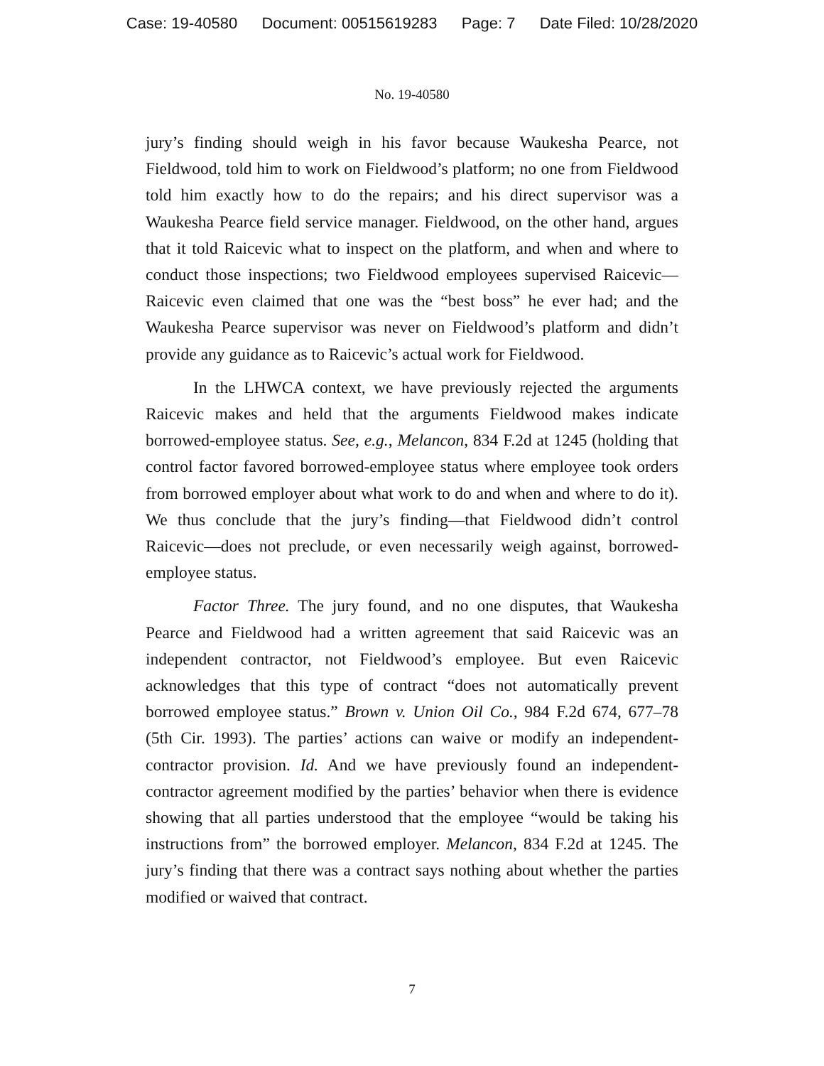Case: 19-40580 Document: 00515619283 Page: 7 Date Filed: 10/28/2020
No. 19-40580
jury’s finding should weigh in his favor because Waukesha Pearce, not Fieldwood, told him to work on Fieldwood’s platform; no one from Fieldwood told him exactly how to do the repairs; and his direct supervisor was a Waukesha Pearce field service manager. Fieldwood, on the other hand, argues that it told Raicevic what to inspect on the platform, and when and where to conduct those inspections; two Fieldwood employees supervised Raicevic—Raicevic even claimed that one was the “best boss” he ever had; and the Waukesha Pearce supervisor was never on Fieldwood’s platform and didn’t provide any guidance as to Raicevic’s actual work for Fieldwood.
In the LHWCA context, we have previously rejected the arguments Raicevic makes and held that the arguments Fieldwood makes indicate borrowed-employee status. See, e.g., Melancon, 834 F.2d at 1245 (holding that control factor favored borrowed-employee status where employee took orders from borrowed employer about what work to do and when and where to do it). We thus conclude that the jury’s finding—that Fieldwood didn’t control Raicevic—does not preclude, or even necessarily weigh against, borrowed-employee status.
Factor Three. The jury found, and no one disputes, that Waukesha Pearce and Fieldwood had a written agreement that said Raicevic was an independent contractor, not Fieldwood’s employee. But even Raicevic acknowledges that this type of contract “does not automatically prevent borrowed employee status.” Brown v. Union Oil Co., 984 F.2d 674, 677–78 (5th Cir. 1993). The parties’ actions can waive or modify an independent-contractor provision. Id. And we have previously found an independent-contractor agreement modified by the parties’ behavior when there is evidence showing that all parties understood that the employee “would be taking his instructions from” the borrowed employer. Melancon, 834 F.2d at 1245. The jury’s finding that there was a contract says nothing about whether the parties modified or waived that contract.
7